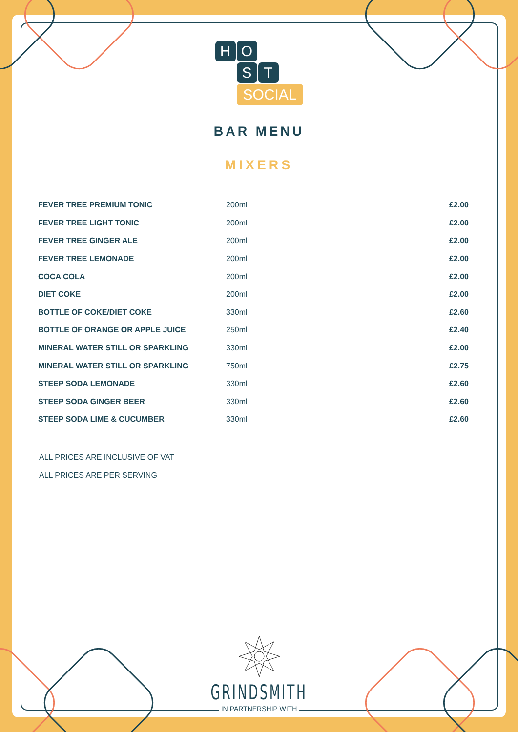H O
S T
SOCIAL
BAR MENU
MIXERS
| FEVER TREE PREMIUM TONIC | 200ml | £2.00 |
| FEVER TREE LIGHT TONIC | 200ml | £2.00 |
| FEVER TREE GINGER ALE | 200ml | £2.00 |
| FEVER TREE LEMONADE | 200ml | £2.00 |
| COCA COLA | 200ml | £2.00 |
| DIET COKE | 200ml | £2.00 |
| BOTTLE OF COKE/DIET COKE | 330ml | £2.60 |
| BOTTLE OF ORANGE OR APPLE JUICE | 250ml | £2.40 |
| MINERAL WATER STILL OR SPARKLING | 330ml | £2.00 |
| MINERAL WATER STILL OR SPARKLING | 750ml | £2.75 |
| STEEP SODA LEMONADE | 330ml | £2.60 |
| STEEP SODA GINGER BEER | 330ml | £2.60 |
| STEEP SODA LIME & CUCUMBER | 330ml | £2.60 |
ALL PRICES ARE INCLUSIVE OF VAT
ALL PRICES ARE PER SERVING
GRINDSMITH
IN PARTNERSHIP WITH